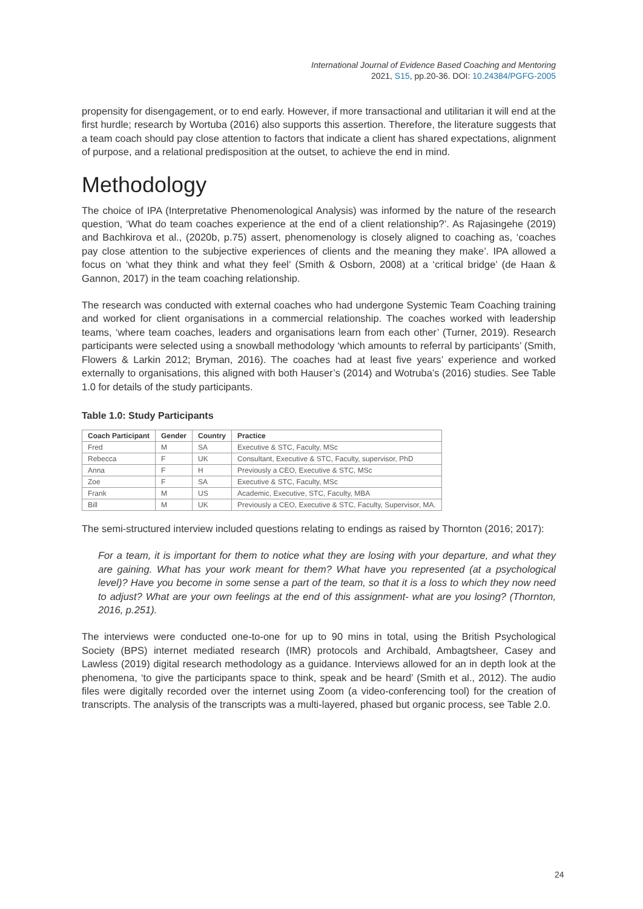International Journal of Evidence Based Coaching and Mentoring
2021, S15, pp.20-36. DOI: 10.24384/PGFG-2005
propensity for disengagement, or to end early. However, if more transactional and utilitarian it will end at the first hurdle; research by Wortuba (2016) also supports this assertion. Therefore, the literature suggests that a team coach should pay close attention to factors that indicate a client has shared expectations, alignment of purpose, and a relational predisposition at the outset, to achieve the end in mind.
Methodology
The choice of IPA (Interpretative Phenomenological Analysis) was informed by the nature of the research question, ‘What do team coaches experience at the end of a client relationship?’. As Rajasingehe (2019) and Bachkirova et al., (2020b, p.75) assert, phenomenology is closely aligned to coaching as, ‘coaches pay close attention to the subjective experiences of clients and the meaning they make’. IPA allowed a focus on ‘what they think and what they feel’ (Smith & Osborn, 2008) at a ‘critical bridge’ (de Haan & Gannon, 2017) in the team coaching relationship.
The research was conducted with external coaches who had undergone Systemic Team Coaching training and worked for client organisations in a commercial relationship. The coaches worked with leadership teams, ‘where team coaches, leaders and organisations learn from each other’ (Turner, 2019). Research participants were selected using a snowball methodology ‘which amounts to referral by participants’ (Smith, Flowers & Larkin 2012; Bryman, 2016). The coaches had at least five years’ experience and worked externally to organisations, this aligned with both Hauser’s (2014) and Wotruba’s (2016) studies. See Table 1.0 for details of the study participants.
Table 1.0: Study Participants
| Coach Participant | Gender | Country | Practice |
| --- | --- | --- | --- |
| Fred | M | SA | Executive & STC, Faculty, MSc |
| Rebecca | F | UK | Consultant, Executive & STC, Faculty, supervisor, PhD |
| Anna | F | H | Previously a CEO, Executive & STC, MSc |
| Zoe | F | SA | Executive & STC, Faculty, MSc |
| Frank | M | US | Academic, Executive, STC, Faculty, MBA |
| Bill | M | UK | Previously a CEO, Executive & STC, Faculty, Supervisor, MA. |
The semi-structured interview included questions relating to endings as raised by Thornton (2016; 2017):
For a team, it is important for them to notice what they are losing with your departure, and what they are gaining. What has your work meant for them? What have you represented (at a psychological level)? Have you become in some sense a part of the team, so that it is a loss to which they now need to adjust? What are your own feelings at the end of this assignment- what are you losing? (Thornton, 2016, p.251).
The interviews were conducted one-to-one for up to 90 mins in total, using the British Psychological Society (BPS) internet mediated research (IMR) protocols and Archibald, Ambagtsheer, Casey and Lawless (2019) digital research methodology as a guidance. Interviews allowed for an in depth look at the phenomena, ‘to give the participants space to think, speak and be heard’ (Smith et al., 2012). The audio files were digitally recorded over the internet using Zoom (a video-conferencing tool) for the creation of transcripts. The analysis of the transcripts was a multi-layered, phased but organic process, see Table 2.0.
24